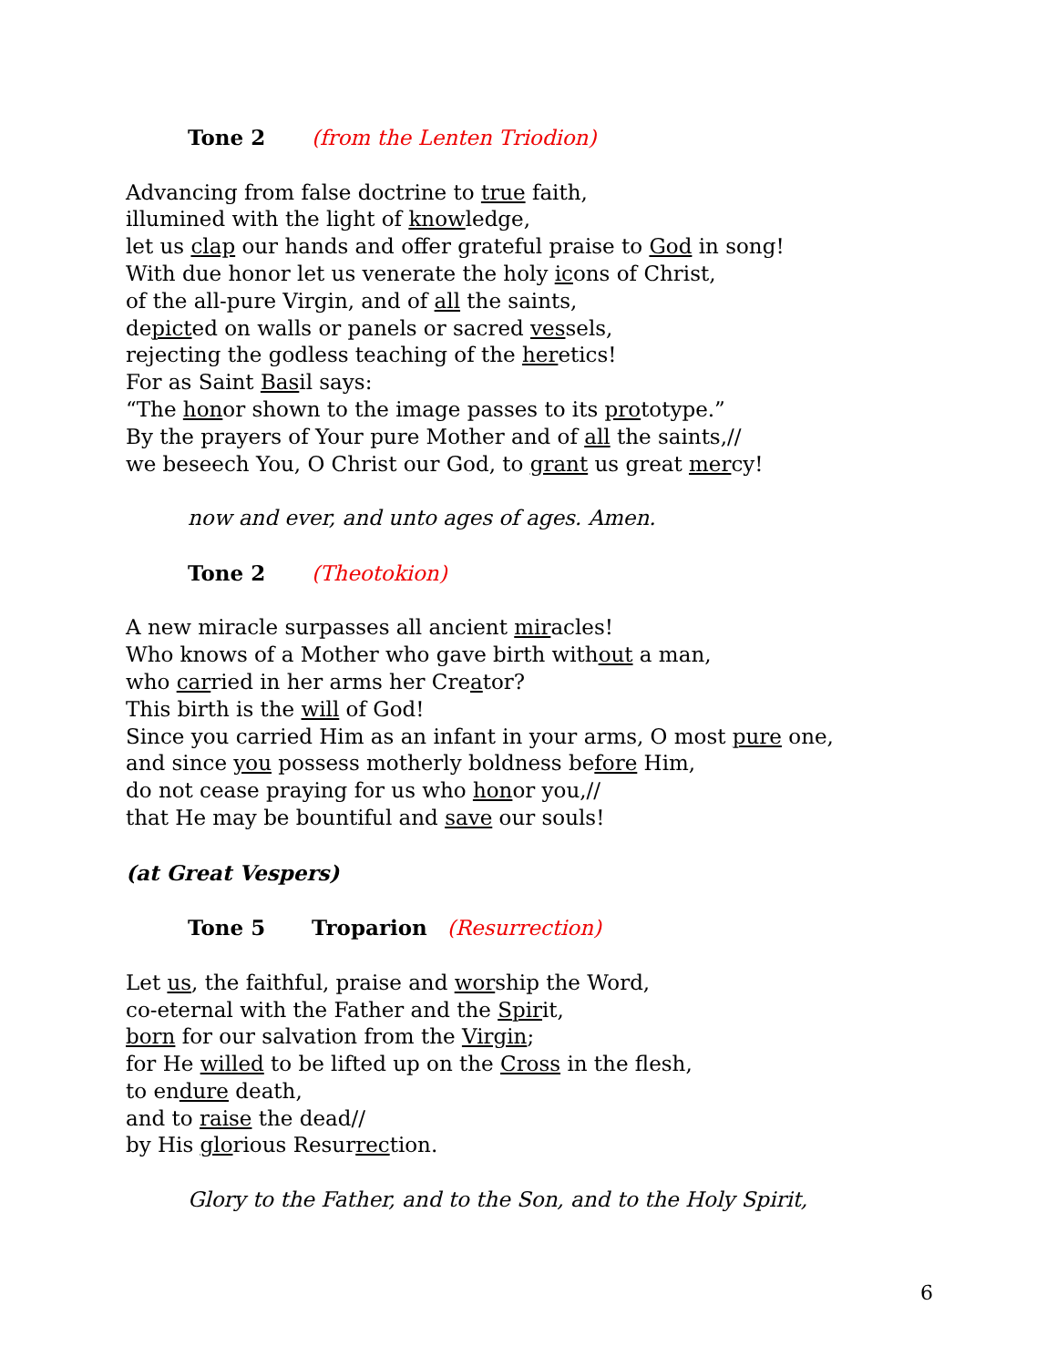Tone 2 (from the Lenten Triodion)
Advancing from false doctrine to true faith,
illumined with the light of knowledge,
let us clap our hands and offer grateful praise to God in song!
With due honor let us venerate the holy icons of Christ,
of the all-pure Virgin, and of all the saints,
depicted on walls or panels or sacred vessels,
rejecting the godless teaching of the heretics!
For as Saint Basil says:
“The honor shown to the image passes to its prototype.”
By the prayers of Your pure Mother and of all the saints,//
we beseech You, O Christ our God, to grant us great mercy!
now and ever, and unto ages of ages. Amen.
Tone 2 (Theotokion)
A new miracle surpasses all ancient miracles!
Who knows of a Mother who gave birth without a man,
who carried in her arms her Creator?
This birth is the will of God!
Since you carried Him as an infant in your arms, O most pure one,
and since you possess motherly boldness before Him,
do not cease praying for us who honor you,//
that He may be bountiful and save our souls!
(at Great Vespers)
Tone 5 Troparion (Resurrection)
Let us, the faithful, praise and worship the Word,
co-eternal with the Father and the Spirit,
born for our salvation from the Virgin;
for He willed to be lifted up on the Cross in the flesh,
to endure death,
and to raise the dead//
by His glorious Resurrection.
Glory to the Father, and to the Son, and to the Holy Spirit,
6